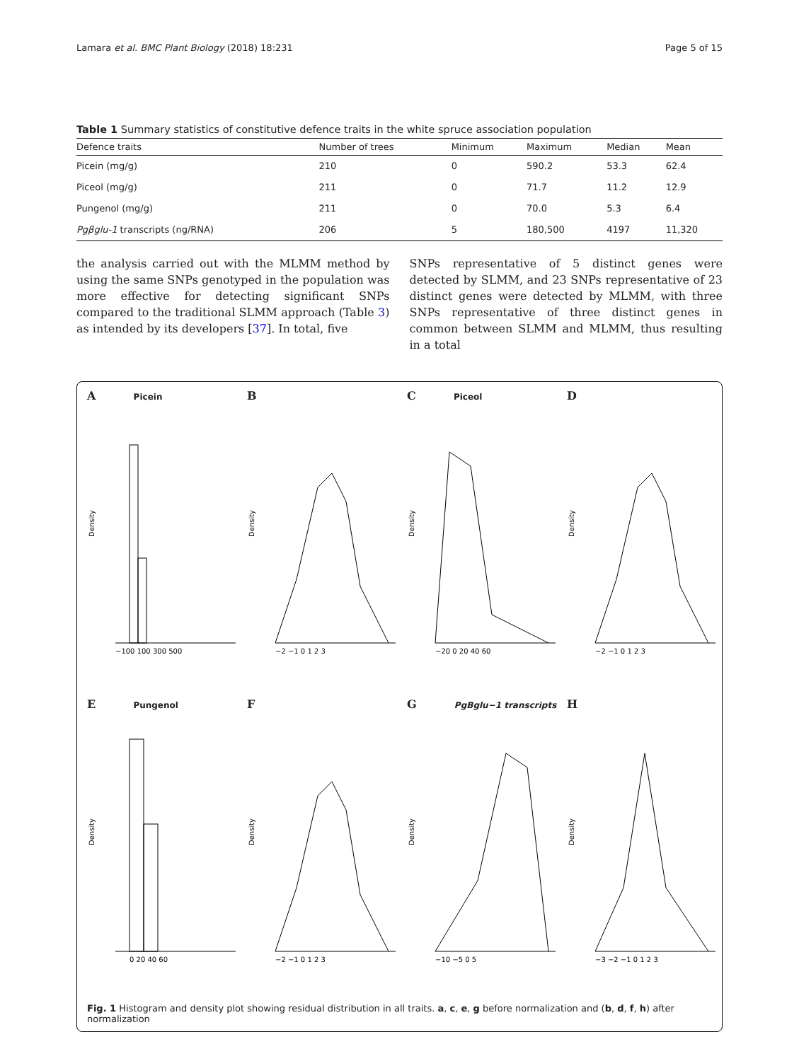Lamara et al. BMC Plant Biology (2018) 18:231 Page 5 of 15
Table 1 Summary statistics of constitutive defence traits in the white spruce association population
| Defence traits | Number of trees | Minimum | Maximum | Median | Mean |
| --- | --- | --- | --- | --- | --- |
| Picein (mg/g) | 210 | 0 | 590.2 | 53.3 | 62.4 |
| Piceol (mg/g) | 211 | 0 | 71.7 | 11.2 | 12.9 |
| Pungenol (mg/g) | 211 | 0 | 70.0 | 5.3 | 6.4 |
| Pgβglu-1 transcripts (ng/RNA) | 206 | 5 | 180,500 | 4197 | 11,320 |
the analysis carried out with the MLMM method by using the same SNPs genotyped in the population was more effective for detecting significant SNPs compared to the traditional SLMM approach (Table 3) as intended by its developers [37]. In total, five
SNPs representative of 5 distinct genes were detected by SLMM, and 23 SNPs representative of 23 distinct genes were detected by MLMM, with three SNPs representative of three distinct genes in common between SLMM and MLMM, thus resulting in a total
A Picein
Density
−100 100 300 500
B
Density
−2 −1 0 1 2 3
C Piceol
Density
−20 0 20 40 60
D
Density
−2 −1 0 1 2 3
E Pungenol
Density
0 20 40 60
F
Density
−2 −1 0 1 2 3
G PgBglu−1 transcripts
Density
−10 −5 0 5
H
Density
−3 −2 −1 0 1 2 3
Fig. 1 Histogram and density plot showing residual distribution in all traits. a, c, e, g before normalization and (b, d, f, h) after normalization